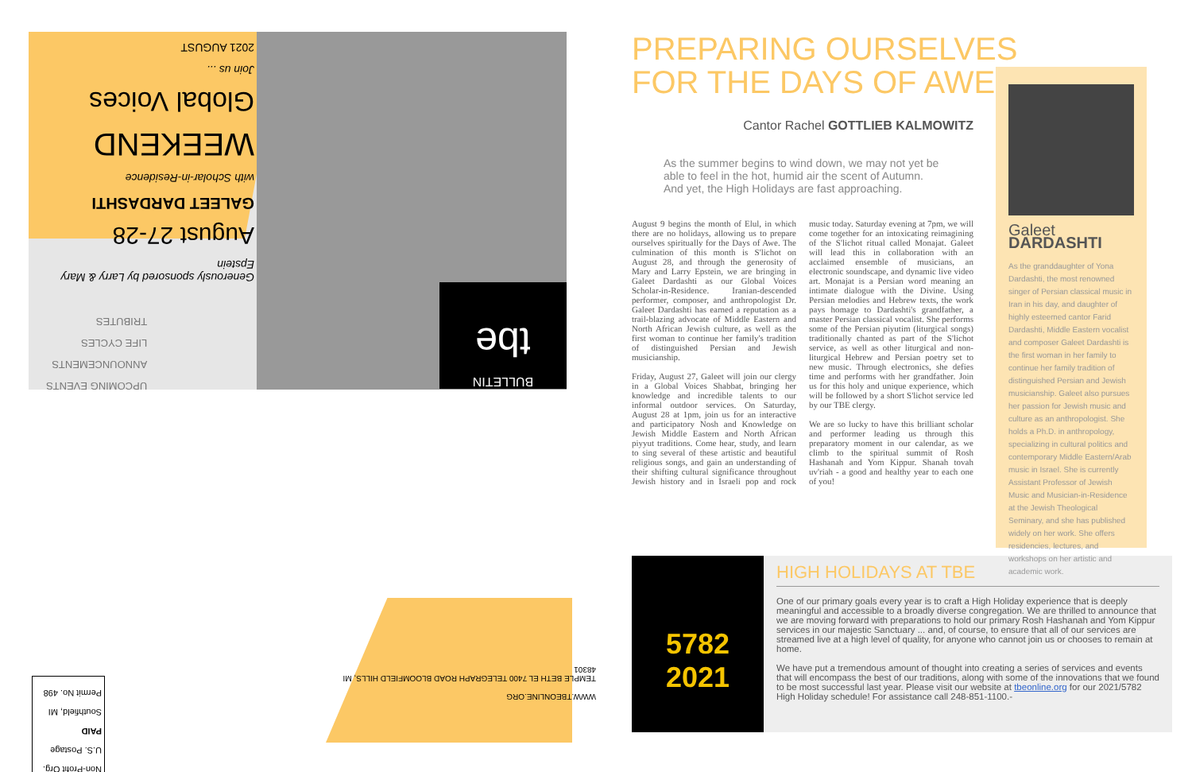Generously sponsored by Larry & Mary Epstein
August 27-28
GALEET DARDASHTI
with Scholar-in-Residence
WEEKEND
Global Voices
Join us ...
2021 AUGUST
UPCOMING EVENTS
ANNOUNCEMENTS
LIFE CYCLES
TRIBUTES
BULLETIN
tbe
WWW.TBEONLINE.ORG
TEMPLE BETH EL 7400 TELEGRAPH ROAD BLOOMFIELD HILLS, MI 48301
Non-Profit Org.
U.S. Postage
PAID
Southfield, MI
Permit No. 498
PREPARING OURSELVES
FOR THE DAYS OF AWE
Cantor Rachel GOTTLIEB KALMOWITZ
As the summer begins to wind down, we may not yet be able to feel in the hot, humid air the scent of Autumn. And yet, the High Holidays are fast approaching.
August 9 begins the month of Elul, in which there are no holidays, allowing us to prepare ourselves spiritually for the Days of Awe. The culmination of this month is S'lichot on August 28, and through the generosity of Mary and Larry Epstein, we are bringing in Galeet Dardashti as our Global Voices Scholar-in-Residence. Iranian-descended performer, composer, and anthropologist Dr. Galeet Dardashti has earned a reputation as a trail-blazing advocate of Middle Eastern and North African Jewish culture, as well as the first woman to continue her family's tradition of distinguished Persian and Jewish musicianship.
Friday, August 27, Galeet will join our clergy in a Global Voices Shabbat, bringing her knowledge and incredible talents to our informal outdoor services. On Saturday, August 28 at 1pm, join us for an interactive and participatory Nosh and Knowledge on Jewish Middle Eastern and North African piyyut traditions. Come hear, study, and learn to sing several of these artistic and beautiful religious songs, and gain an understanding of their shifting cultural significance throughout Jewish history and in Israeli pop and rock music today. Saturday evening at 7pm, we will come together for an intoxicating reimagining of the S'lichot ritual called Monajat. Galeet will lead this in collaboration with an acclaimed ensemble of musicians, an electronic soundscape, and dynamic live video art. Monajat is a Persian word meaning an intimate dialogue with the Divine. Using Persian melodies and Hebrew texts, the work pays homage to Dardashti's grandfather, a master Persian classical vocalist. She performs some of the Persian piyutim (liturgical songs) traditionally chanted as part of the S'lichot service, as well as other liturgical and non-liturgical Hebrew and Persian poetry set to new music. Through electronics, she defies time and performs with her grandfather. Join us for this holy and unique experience, which will be followed by a short S'lichot service led by our TBE clergy.
We are so lucky to have this brilliant scholar and performer leading us through this preparatory moment in our calendar, as we climb to the spiritual summit of Rosh Hashanah and Yom Kippur. Shanah tovah uv'riah - a good and healthy year to each one of you!
Galeet DARDASHTI
As the granddaughter of Yona Dardashti, the most renowned singer of Persian classical music in Iran in his day, and daughter of highly esteemed cantor Farid Dardashti, Middle Eastern vocalist and composer Galeet Dardashti is the first woman in her family to continue her family tradition of distinguished Persian and Jewish musicianship. Galeet also pursues her passion for Jewish music and culture as an anthropologist. She holds a Ph.D. in anthropology, specializing in cultural politics and contemporary Middle Eastern/Arab music in Israel. She is currently Assistant Professor of Jewish Music and Musician-in-Residence at the Jewish Theological Seminary, and she has published widely on her work. She offers residencies, lectures, and workshops on her artistic and academic work.
5782
2021
HIGH HOLIDAYS AT TBE
One of our primary goals every year is to craft a High Holiday experience that is deeply meaningful and accessible to a broadly diverse congregation. We are thrilled to announce that we are moving forward with preparations to hold our primary Rosh Hashanah and Yom Kippur services in our majestic Sanctuary ... and, of course, to ensure that all of our services are streamed live at a high level of quality, for anyone who cannot join us or chooses to remain at home.
We have put a tremendous amount of thought into creating a series of services and events that will encompass the best of our traditions, along with some of the innovations that we found to be most successful last year. Please visit our website at tbeonline.org for our 2021/5782 High Holiday schedule! For assistance call 248-851-1100.-